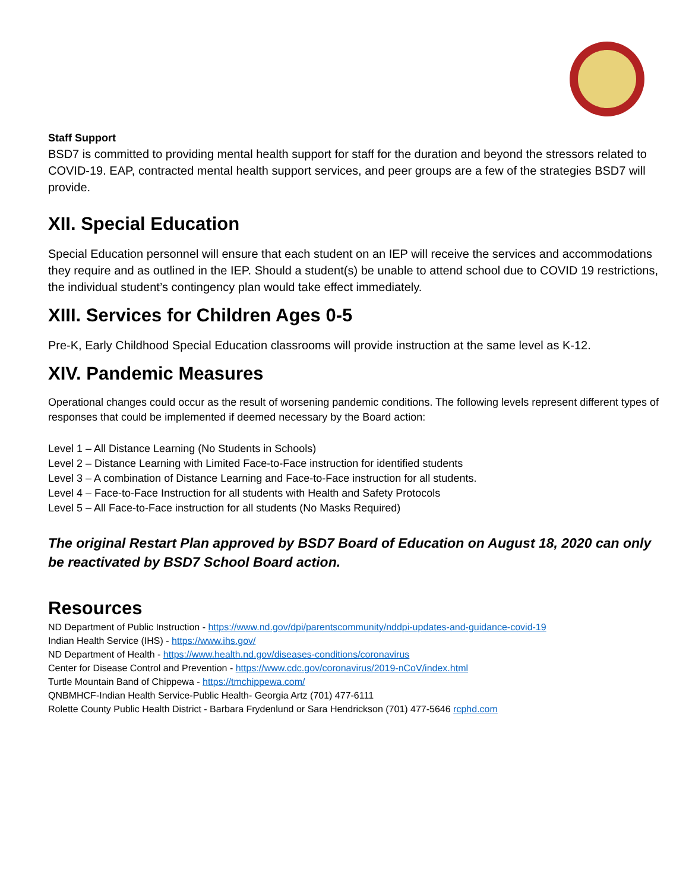Staff Support
BSD7 is committed to providing mental health support for staff for the duration and beyond the stressors related to COVID-19. EAP, contracted mental health support services, and peer groups are a few of the strategies BSD7 will provide.
XII. Special Education
Special Education personnel will ensure that each student on an IEP will receive the services and accommodations they require and as outlined in the IEP. Should a student(s) be unable to attend school due to COVID 19 restrictions, the individual student’s contingency plan would take effect immediately.
XIII. Services for Children Ages 0-5
Pre-K, Early Childhood Special Education classrooms will provide instruction at the same level as K-12.
XIV. Pandemic Measures
Operational changes could occur as the result of worsening pandemic conditions. The following levels represent different types of responses that could be implemented if deemed necessary by the Board action:
Level 1 – All Distance Learning (No Students in Schools)
Level 2 – Distance Learning with Limited Face-to-Face instruction for identified students
Level 3 – A combination of Distance Learning and Face-to-Face instruction for all students.
Level 4 – Face-to-Face Instruction for all students with Health and Safety Protocols
Level 5 – All Face-to-Face instruction for all students (No Masks Required)
The original Restart Plan approved by BSD7 Board of Education on August 18, 2020 can only be reactivated by BSD7 School Board action.
Resources
ND Department of Public Instruction - https://www.nd.gov/dpi/parentscommunity/nddpi-updates-and-guidance-covid-19
Indian Health Service (IHS) - https://www.ihs.gov/
ND Department of Health - https://www.health.nd.gov/diseases-conditions/coronavirus
Center for Disease Control and Prevention - https://www.cdc.gov/coronavirus/2019-nCoV/index.html
Turtle Mountain Band of Chippewa - https://tmchippewa.com/
QNBMHCF-Indian Health Service-Public Health- Georgia Artz (701) 477-6111
Rolette County Public Health District - Barbara Frydenlund or Sara Hendrickson (701) 477-5646 rcphd.com